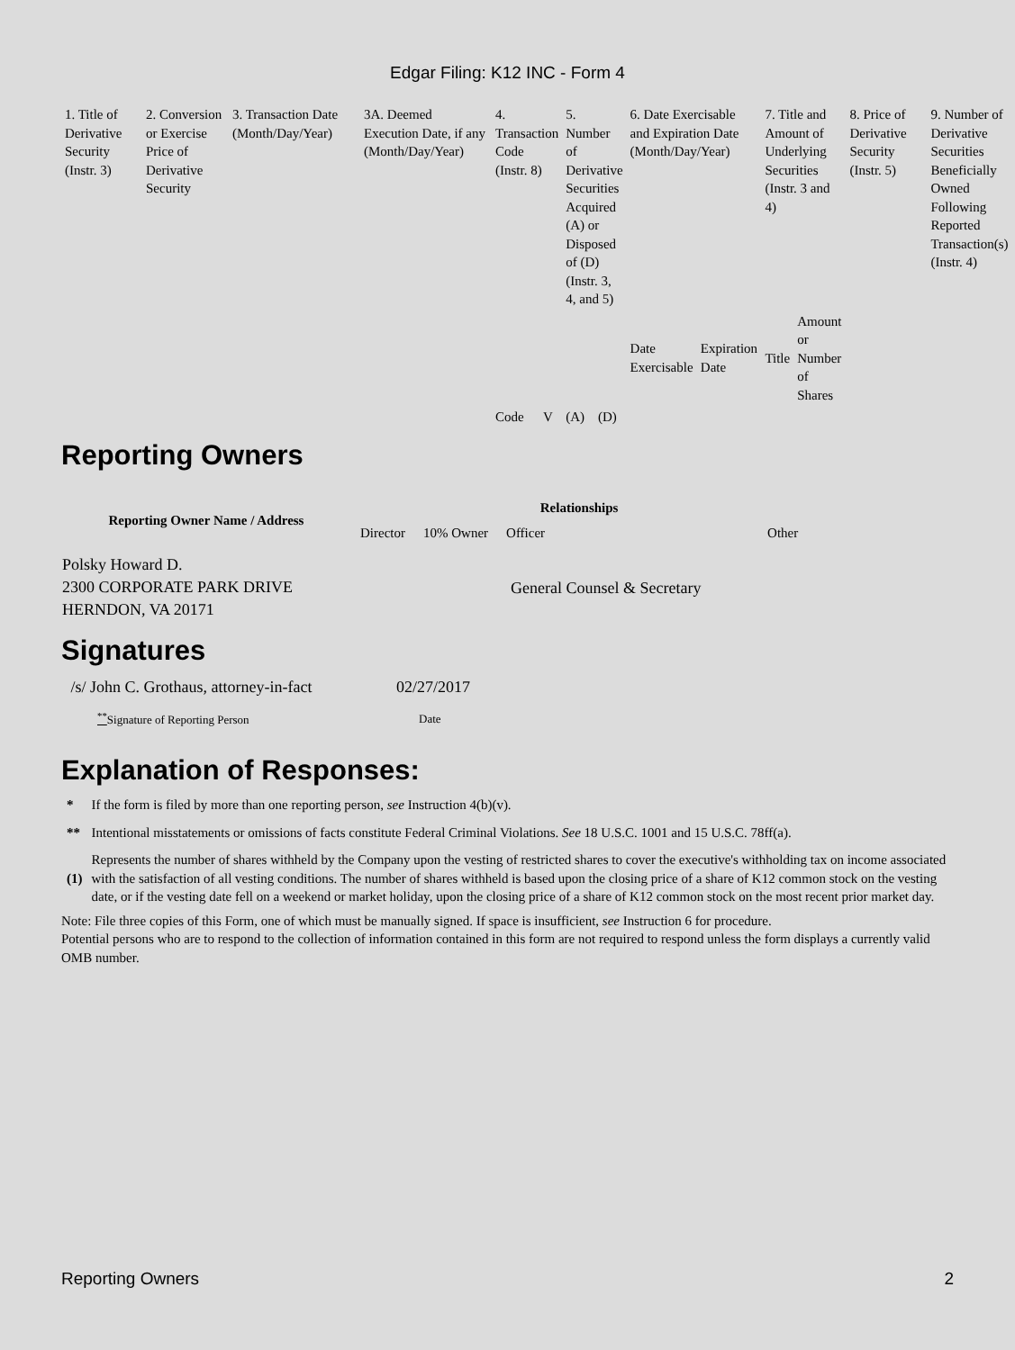Edgar Filing: K12 INC - Form 4
| 1. Title of Derivative Security (Instr. 3) | 2. Conversion or Exercise Price of Derivative Security | 3. Transaction Date (Month/Day/Year) | 3A. Deemed Execution Date, if any (Month/Day/Year) | 4. Transaction Code (Instr. 8) | | 5. Number of Derivative Securities Acquired (A) or Disposed of (D) (Instr. 3, 4, and 5) | | 6. Date Exercisable and Expiration Date (Month/Day/Year) | | 7. Title and Amount of Underlying Securities (Instr. 3 and 4) | | 8. Price of Derivative Security (Instr. 5) | 9. Number of Derivative Securities Beneficially Owned Following Reported Transaction(s) (Instr. 4) |
| | | | | | | | | Date Exercisable | Expiration Date | Title | Amount or Number of Shares | | |
| | | | | Code | V | (A) | (D) | | | | | | |
Reporting Owners
| Reporting Owner Name / Address | Relationships | | | |
| --- | --- | --- | --- | --- |
| | Director | 10% Owner | Officer | Other |
| Polsky Howard D. 2300 CORPORATE PARK DRIVE HERNDON, VA 20171 | | | General Counsel & Secretary | |
Signatures
| /s/ John C. Grothaus, attorney-in-fact | 02/27/2017 |
| <sup>**</sup> Signature of Reporting Person | Date |
Explanation of Responses:
| * | If the form is filed by more than one reporting person, see Instruction 4(b)(v). |
| ** | Intentional misstatements or omissions of facts constitute Federal Criminal Violations. See 18 U.S.C. 1001 and 15 U.S.C. 78ff(a). |
| (1) | Represents the number of shares withheld by the Company upon the vesting of restricted shares to cover the executive's withholding tax on income associated with the satisfaction of all vesting conditions. The number of shares withheld is based upon the closing price of a share of K12 common stock on the vesting date, or if the vesting date fell on a weekend or market holiday, upon the closing price of a share of K12 common stock on the most recent prior market day. |
Note: File three copies of this Form, one of which must be manually signed. If space is insufficient, see Instruction 6 for procedure.
Potential persons who are to respond to the collection of information contained in this form are not required to respond unless the form displays a currently valid OMB number.
Reporting Owners 2